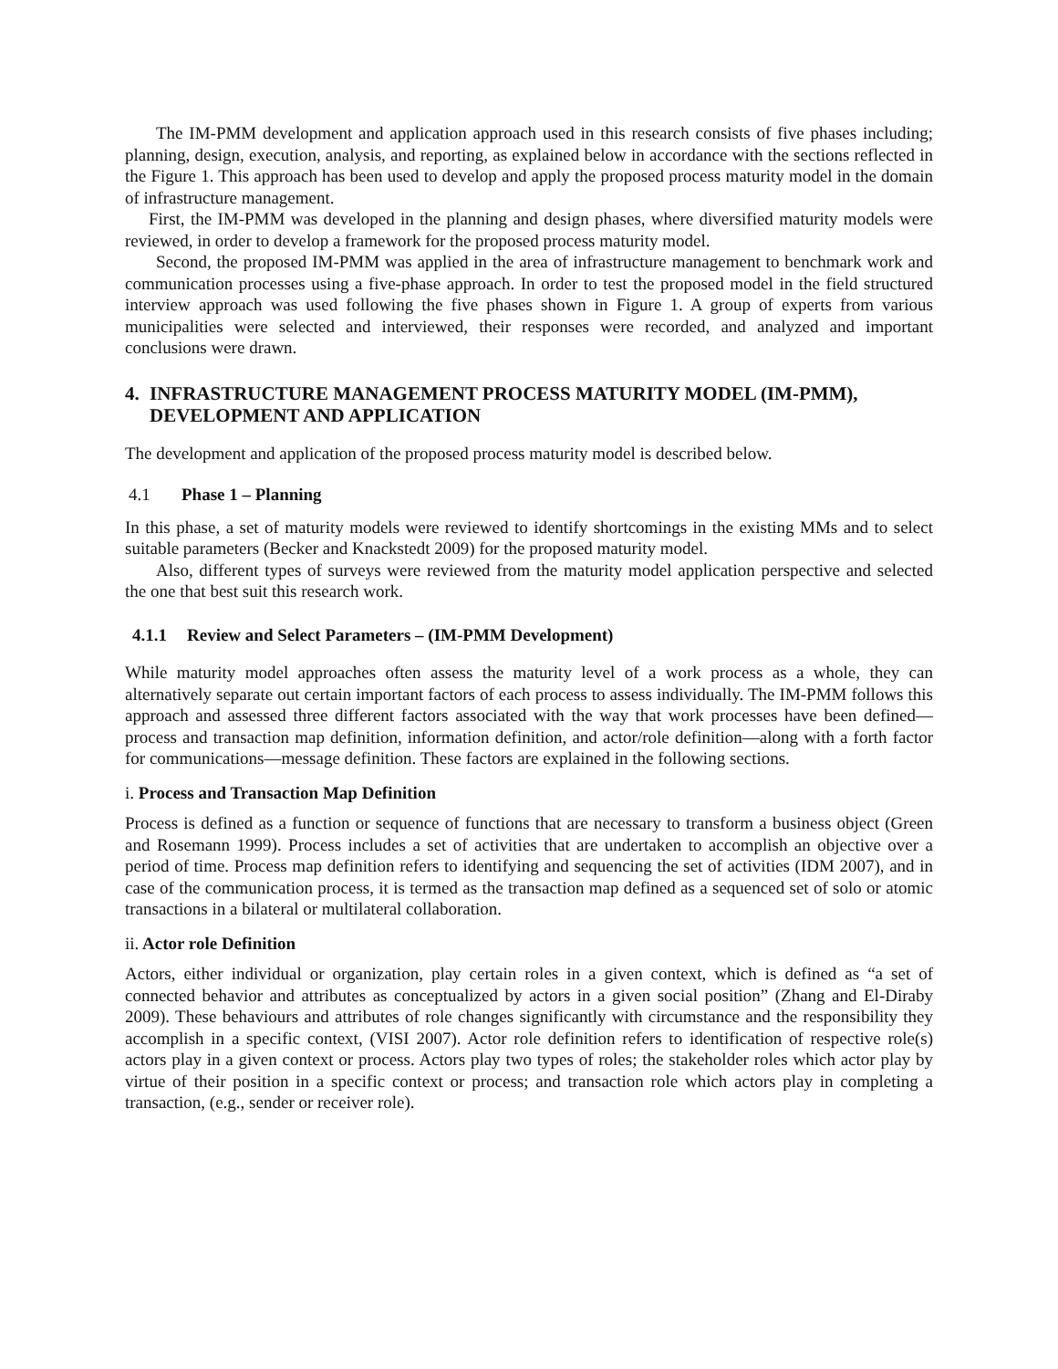The IM-PMM development and application approach used in this research consists of five phases including; planning, design, execution, analysis, and reporting, as explained below in accordance with the sections reflected in the Figure 1. This approach has been used to develop and apply the proposed process maturity model in the domain of infrastructure management.
First, the IM-PMM was developed in the planning and design phases, where diversified maturity models were reviewed, in order to develop a framework for the proposed process maturity model.
Second, the proposed IM-PMM was applied in the area of infrastructure management to benchmark work and communication processes using a five-phase approach. In order to test the proposed model in the field structured interview approach was used following the five phases shown in Figure 1. A group of experts from various municipalities were selected and interviewed, their responses were recorded, and analyzed and important conclusions were drawn.
4. INFRASTRUCTURE MANAGEMENT PROCESS MATURITY MODEL (IM-PMM), DEVELOPMENT AND APPLICATION
The development and application of the proposed process maturity model is described below.
4.1 Phase 1 – Planning
In this phase, a set of maturity models were reviewed to identify shortcomings in the existing MMs and to select suitable parameters (Becker and Knackstedt 2009) for the proposed maturity model.
Also, different types of surveys were reviewed from the maturity model application perspective and selected the one that best suit this research work.
4.1.1 Review and Select Parameters – (IM-PMM Development)
While maturity model approaches often assess the maturity level of a work process as a whole, they can alternatively separate out certain important factors of each process to assess individually. The IM-PMM follows this approach and assessed three different factors associated with the way that work processes have been defined—process and transaction map definition, information definition, and actor/role definition—along with a forth factor for communications—message definition. These factors are explained in the following sections.
i. Process and Transaction Map Definition
Process is defined as a function or sequence of functions that are necessary to transform a business object (Green and Rosemann 1999). Process includes a set of activities that are undertaken to accomplish an objective over a period of time. Process map definition refers to identifying and sequencing the set of activities (IDM 2007), and in case of the communication process, it is termed as the transaction map defined as a sequenced set of solo or atomic transactions in a bilateral or multilateral collaboration.
ii. Actor role Definition
Actors, either individual or organization, play certain roles in a given context, which is defined as “a set of connected behavior and attributes as conceptualized by actors in a given social position” (Zhang and El-Diraby 2009). These behaviours and attributes of role changes significantly with circumstance and the responsibility they accomplish in a specific context, (VISI 2007). Actor role definition refers to identification of respective role(s) actors play in a given context or process. Actors play two types of roles; the stakeholder roles which actor play by virtue of their position in a specific context or process; and transaction role which actors play in completing a transaction, (e.g., sender or receiver role).